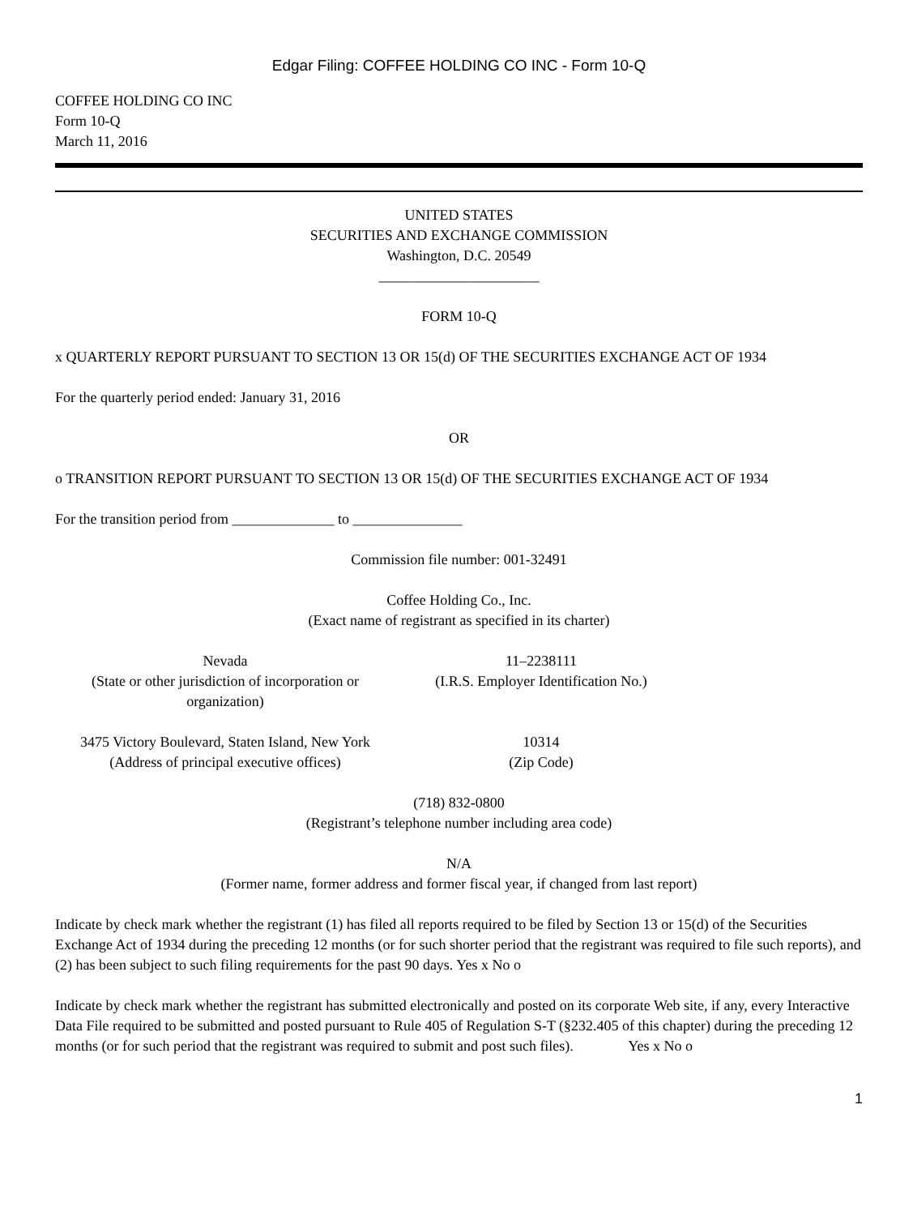Edgar Filing: COFFEE HOLDING CO INC - Form 10-Q
COFFEE HOLDING CO INC
Form 10-Q
March 11, 2016
UNITED STATES
SECURITIES AND EXCHANGE COMMISSION
Washington, D.C. 20549
______________________
FORM 10-Q
x QUARTERLY REPORT PURSUANT TO SECTION 13 OR 15(d) OF THE SECURITIES EXCHANGE ACT OF 1934
For the quarterly period ended: January 31, 2016
OR
o TRANSITION REPORT PURSUANT TO SECTION 13 OR 15(d) OF THE SECURITIES EXCHANGE ACT OF 1934
For the transition period from ______________ to _______________
Commission file number: 001-32491
Coffee Holding Co., Inc.
(Exact name of registrant as specified in its charter)
| Nevada (State or other jurisdiction of incorporation or organization) | 11–2238111 (I.R.S. Employer Identification No.) |
| 3475 Victory Boulevard, Staten Island, New York (Address of principal executive offices) | 10314 (Zip Code) |
(718) 832-0800
(Registrant’s telephone number including area code)
N/A
(Former name, former address and former fiscal year, if changed from last report)
Indicate by check mark whether the registrant (1) has filed all reports required to be filed by Section 13 or 15(d) of the Securities Exchange Act of 1934 during the preceding 12 months (or for such shorter period that the registrant was required to file such reports), and (2) has been subject to such filing requirements for the past 90 days. Yes x No o
Indicate by check mark whether the registrant has submitted electronically and posted on its corporate Web site, if any, every Interactive Data File required to be submitted and posted pursuant to Rule 405 of Regulation S-T (§232.405 of this chapter) during the preceding 12 months (or for such period that the registrant was required to submit and post such files). Yes x No o
1